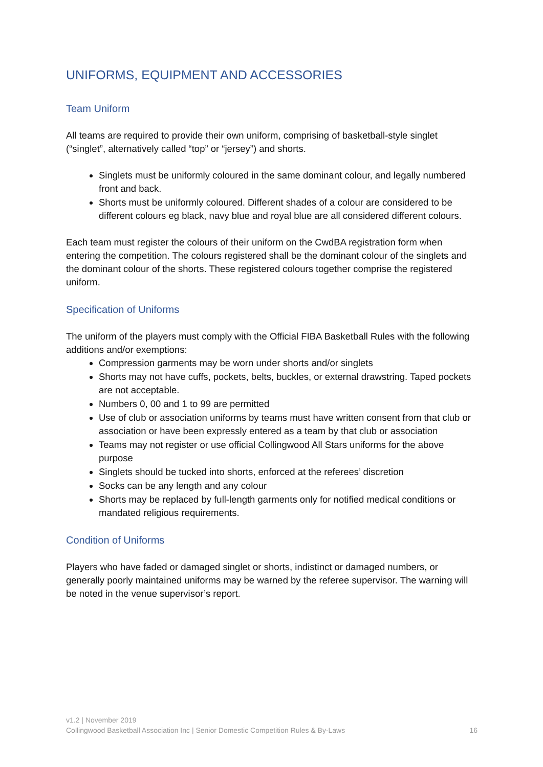UNIFORMS, EQUIPMENT AND ACCESSORIES
Team Uniform
All teams are required to provide their own uniform, comprising of basketball-style singlet (“singlet”, alternatively called “top” or “jersey”) and shorts.
Singlets must be uniformly coloured in the same dominant colour, and legally numbered front and back.
Shorts must be uniformly coloured. Different shades of a colour are considered to be different colours eg black, navy blue and royal blue are all considered different colours.
Each team must register the colours of their uniform on the CwdBA registration form when entering the competition. The colours registered shall be the dominant colour of the singlets and the dominant colour of the shorts. These registered colours together comprise the registered uniform.
Specification of Uniforms
The uniform of the players must comply with the Official FIBA Basketball Rules with the following additions and/or exemptions:
Compression garments may be worn under shorts and/or singlets
Shorts may not have cuffs, pockets, belts, buckles, or external drawstring. Taped pockets are not acceptable.
Numbers 0, 00 and 1 to 99 are permitted
Use of club or association uniforms by teams must have written consent from that club or association or have been expressly entered as a team by that club or association
Teams may not register or use official Collingwood All Stars uniforms for the above purpose
Singlets should be tucked into shorts, enforced at the referees’ discretion
Socks can be any length and any colour
Shorts may be replaced by full-length garments only for notified medical conditions or mandated religious requirements.
Condition of Uniforms
Players who have faded or damaged singlet or shorts, indistinct or damaged numbers, or generally poorly maintained uniforms may be warned by the referee supervisor. The warning will be noted in the venue supervisor’s report.
v1.2 | November 2019
Collingwood Basketball Association Inc | Senior Domestic Competition Rules & By-Laws 16